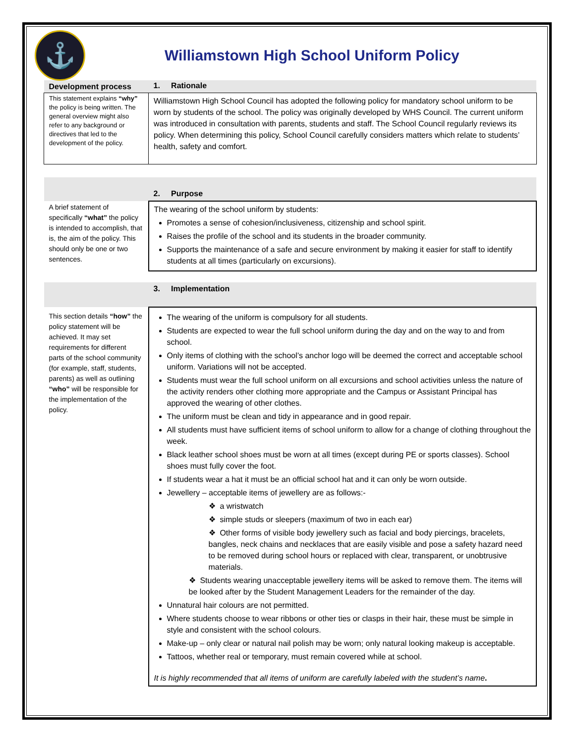⚓
Williamstown High School Uniform Policy
| Development process | 1. Rationale |
| This statement explains “why” the policy is being written. The general overview might also refer to any background or directives that led to the development of the policy. | Williamstown High School Council has adopted the following policy for mandatory school uniform to be worn by students of the school. The policy was originally developed by WHS Council. The current uniform was introduced in consultation with parents, students and staff. The School Council regularly reviews its policy. When determining this policy, School Council carefully considers matters which relate to students’ health, safety and comfort. |
| | 2. Purpose |
| A brief statement of specifically “what” the policy is intended to accomplish, that is, the aim of the policy. This should only be one or two sentences. | The wearing of the school uniform by students: Promotes a sense of cohesion/inclusiveness, citizenship and school spirit. Raises the profile of the school and its students in the broader community. Supports the maintenance of a safe and secure environment by making it easier for staff to identify students at all times (particularly on excursions). |
| | 3. Implementation |
| This section details “how” the policy statement will be achieved. It may set requirements for different parts of the school community (for example, staff, students, parents) as well as outlining “who” will be responsible for the implementation of the policy. | The wearing of the uniform is compulsory for all students. Students are expected to wear the full school uniform during the day and on the way to and from school. Only items of clothing with the school’s anchor logo will be deemed the correct and acceptable school uniform. Variations will not be accepted. Students must wear the full school uniform on all excursions and school activities unless the nature of the activity renders other clothing more appropriate and the Campus or Assistant Principal has approved the wearing of other clothes. The uniform must be clean and tidy in appearance and in good repair. All students must have sufficient items of school uniform to allow for a change of clothing throughout the week. Black leather school shoes must be worn at all times (except during PE or sports classes). School shoes must fully cover the foot. If students wear a hat it must be an official school hat and it can only be worn outside. Jewellery – acceptable items of jewellery are as follows:- ❖ a wristwatch ❖ simple studs or sleepers (maximum of two in each ear) ❖ Other forms of visible body jewellery such as facial and body piercings, bracelets, bangles, neck chains and necklaces that are easily visible and pose a safety hazard need to be removed during school hours or replaced with clear, transparent, or unobtrusive materials. ❖ Students wearing unacceptable jewellery items will be asked to remove them. The items will be looked after by the Student Management Leaders for the remainder of the day. Unnatural hair colours are not permitted. Where students choose to wear ribbons or other ties or clasps in their hair, these must be simple in style and consistent with the school colours. Make-up – only clear or natural nail polish may be worn; only natural looking makeup is acceptable. Tattoos, whether real or temporary, must remain covered while at school. It is highly recommended that all items of uniform are carefully labeled with the student’s name . |